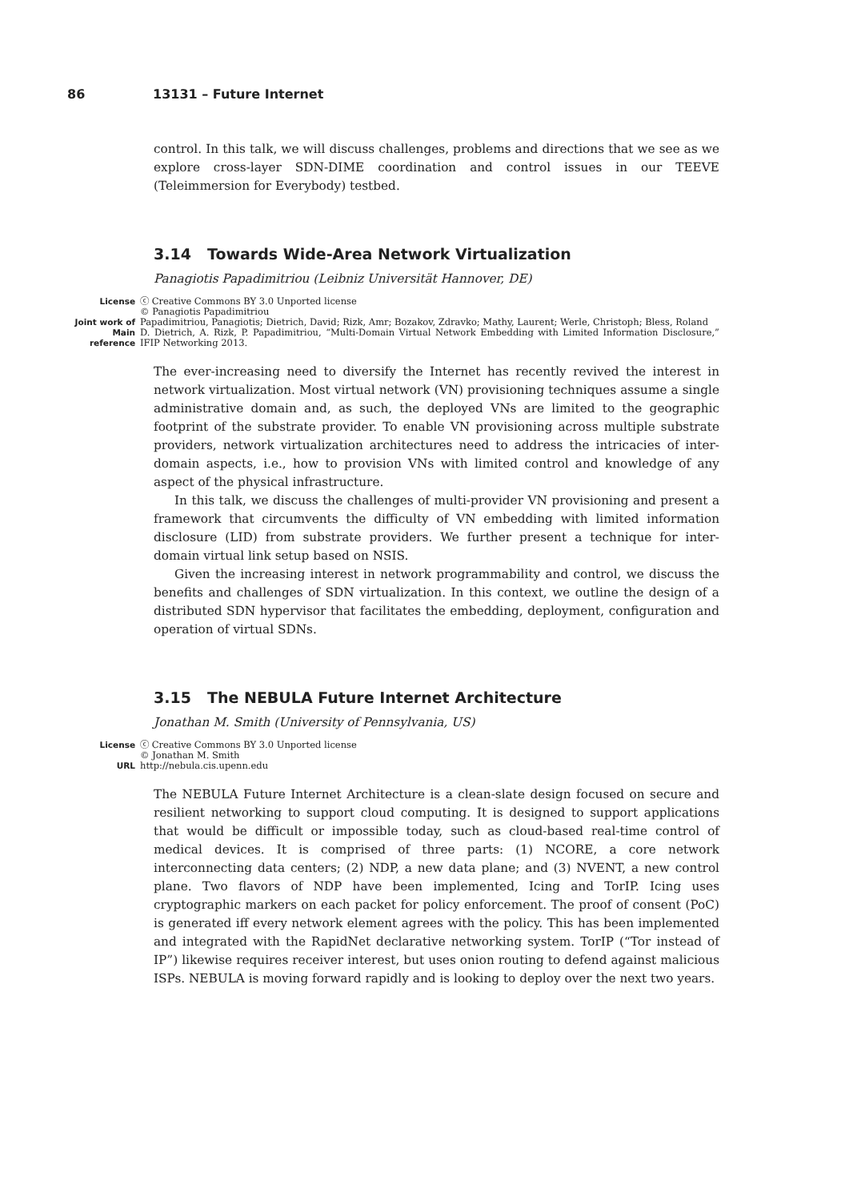86 13131 – Future Internet
control. In this talk, we will discuss challenges, problems and directions that we see as we explore cross-layer SDN-DIME coordination and control issues in our TEEVE (Teleimmersion for Everybody) testbed.
3.14 Towards Wide-Area Network Virtualization
Panagiotis Papadimitriou (Leibniz Universität Hannover, DE)
License ⓒ Creative Commons BY 3.0 Unported license
© Panagiotis Papadimitriou
Joint work of Papadimitriou, Panagiotis; Dietrich, David; Rizk, Amr; Bozakov, Zdravko; Mathy, Laurent; Werle, Christoph; Bless, Roland
Main reference D. Dietrich, A. Rizk, P. Papadimitriou, “Multi-Domain Virtual Network Embedding with Limited Information Disclosure,” IFIP Networking 2013.
The ever-increasing need to diversify the Internet has recently revived the interest in network virtualization. Most virtual network (VN) provisioning techniques assume a single administrative domain and, as such, the deployed VNs are limited to the geographic footprint of the substrate provider. To enable VN provisioning across multiple substrate providers, network virtualization architectures need to address the intricacies of inter-domain aspects, i.e., how to provision VNs with limited control and knowledge of any aspect of the physical infrastructure.
In this talk, we discuss the challenges of multi-provider VN provisioning and present a framework that circumvents the difficulty of VN embedding with limited information disclosure (LID) from substrate providers. We further present a technique for inter-domain virtual link setup based on NSIS.
Given the increasing interest in network programmability and control, we discuss the benefits and challenges of SDN virtualization. In this context, we outline the design of a distributed SDN hypervisor that facilitates the embedding, deployment, configuration and operation of virtual SDNs.
3.15 The NEBULA Future Internet Architecture
Jonathan M. Smith (University of Pennsylvania, US)
License ⓒ Creative Commons BY 3.0 Unported license
© Jonathan M. Smith
URL http://nebula.cis.upenn.edu
The NEBULA Future Internet Architecture is a clean-slate design focused on secure and resilient networking to support cloud computing. It is designed to support applications that would be difficult or impossible today, such as cloud-based real-time control of medical devices. It is comprised of three parts: (1) NCORE, a core network interconnecting data centers; (2) NDP, a new data plane; and (3) NVENT, a new control plane. Two flavors of NDP have been implemented, Icing and TorIP. Icing uses cryptographic markers on each packet for policy enforcement. The proof of consent (PoC) is generated iff every network element agrees with the policy. This has been implemented and integrated with the RapidNet declarative networking system. TorIP (“Tor instead of IP”) likewise requires receiver interest, but uses onion routing to defend against malicious ISPs. NEBULA is moving forward rapidly and is looking to deploy over the next two years.